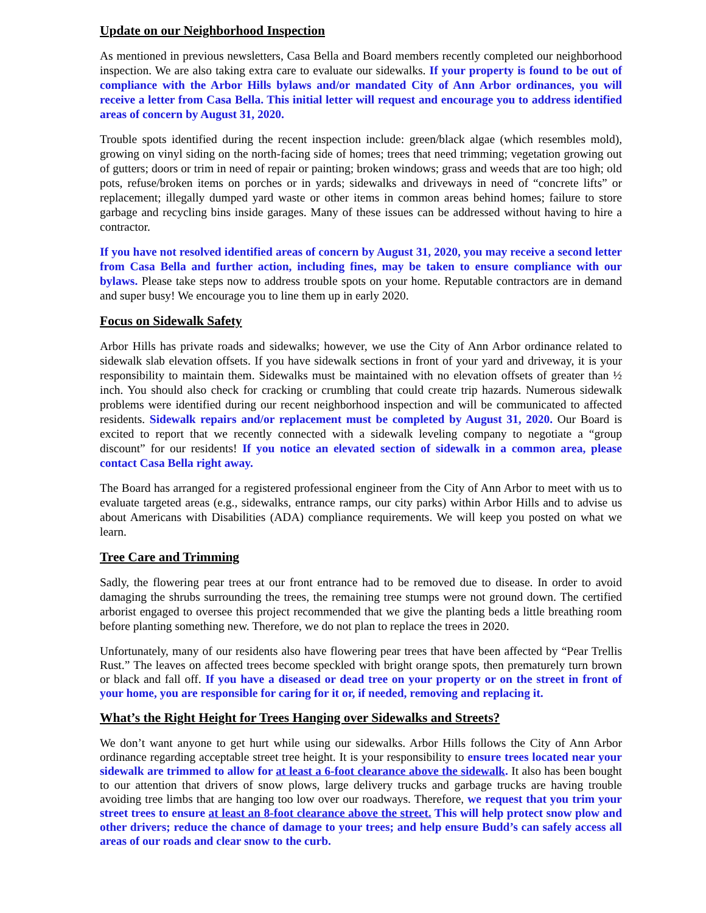Update on our Neighborhood Inspection
As mentioned in previous newsletters, Casa Bella and Board members recently completed our neighborhood inspection. We are also taking extra care to evaluate our sidewalks. If your property is found to be out of compliance with the Arbor Hills bylaws and/or mandated City of Ann Arbor ordinances, you will receive a letter from Casa Bella. This initial letter will request and encourage you to address identified areas of concern by August 31, 2020.
Trouble spots identified during the recent inspection include: green/black algae (which resembles mold), growing on vinyl siding on the north-facing side of homes; trees that need trimming; vegetation growing out of gutters; doors or trim in need of repair or painting; broken windows; grass and weeds that are too high; old pots, refuse/broken items on porches or in yards; sidewalks and driveways in need of “concrete lifts” or replacement; illegally dumped yard waste or other items in common areas behind homes; failure to store garbage and recycling bins inside garages. Many of these issues can be addressed without having to hire a contractor.
If you have not resolved identified areas of concern by August 31, 2020, you may receive a second letter from Casa Bella and further action, including fines, may be taken to ensure compliance with our bylaws. Please take steps now to address trouble spots on your home. Reputable contractors are in demand and super busy! We encourage you to line them up in early 2020.
Focus on Sidewalk Safety
Arbor Hills has private roads and sidewalks; however, we use the City of Ann Arbor ordinance related to sidewalk slab elevation offsets. If you have sidewalk sections in front of your yard and driveway, it is your responsibility to maintain them. Sidewalks must be maintained with no elevation offsets of greater than ½ inch. You should also check for cracking or crumbling that could create trip hazards. Numerous sidewalk problems were identified during our recent neighborhood inspection and will be communicated to affected residents. Sidewalk repairs and/or replacement must be completed by August 31, 2020. Our Board is excited to report that we recently connected with a sidewalk leveling company to negotiate a “group discount” for our residents! If you notice an elevated section of sidewalk in a common area, please contact Casa Bella right away.
The Board has arranged for a registered professional engineer from the City of Ann Arbor to meet with us to evaluate targeted areas (e.g., sidewalks, entrance ramps, our city parks) within Arbor Hills and to advise us about Americans with Disabilities (ADA) compliance requirements. We will keep you posted on what we learn.
Tree Care and Trimming
Sadly, the flowering pear trees at our front entrance had to be removed due to disease. In order to avoid damaging the shrubs surrounding the trees, the remaining tree stumps were not ground down. The certified arborist engaged to oversee this project recommended that we give the planting beds a little breathing room before planting something new. Therefore, we do not plan to replace the trees in 2020.
Unfortunately, many of our residents also have flowering pear trees that have been affected by “Pear Trellis Rust.” The leaves on affected trees become speckled with bright orange spots, then prematurely turn brown or black and fall off. If you have a diseased or dead tree on your property or on the street in front of your home, you are responsible for caring for it or, if needed, removing and replacing it.
What’s the Right Height for Trees Hanging over Sidewalks and Streets?
We don’t want anyone to get hurt while using our sidewalks. Arbor Hills follows the City of Ann Arbor ordinance regarding acceptable street tree height. It is your responsibility to ensure trees located near your sidewalk are trimmed to allow for at least a 6-foot clearance above the sidewalk. It also has been bought to our attention that drivers of snow plows, large delivery trucks and garbage trucks are having trouble avoiding tree limbs that are hanging too low over our roadways. Therefore, we request that you trim your street trees to ensure at least an 8-foot clearance above the street. This will help protect snow plow and other drivers; reduce the chance of damage to your trees; and help ensure Budd’s can safely access all areas of our roads and clear snow to the curb.